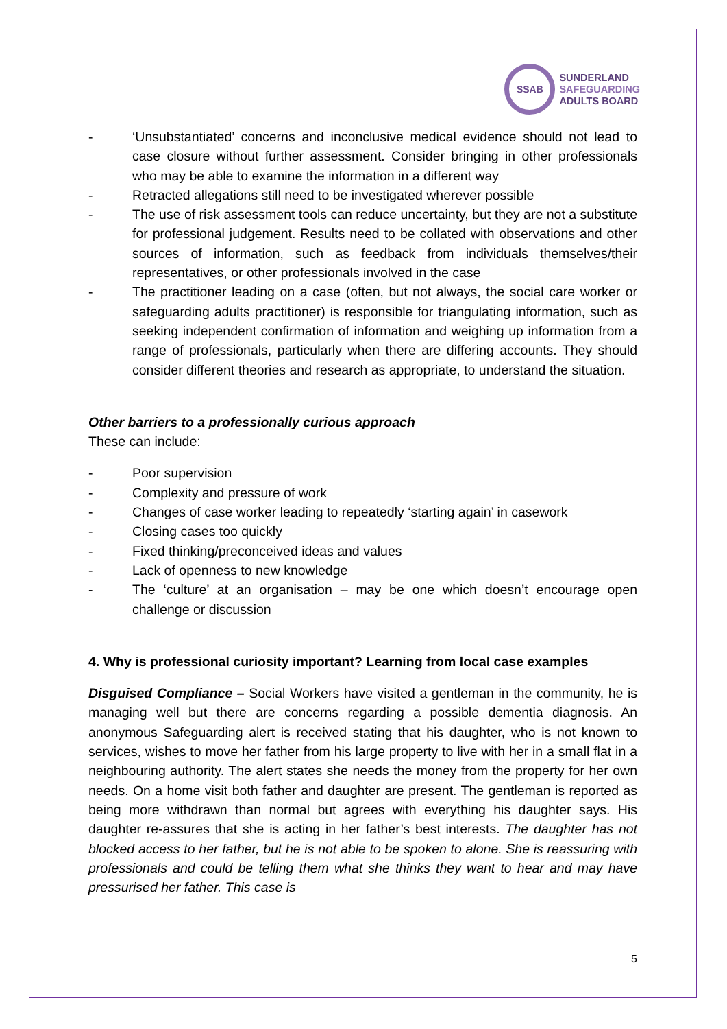SSAB
SUNDERLAND
SAFEGUARDING
ADULTS BOARD
- ‘Unsubstantiated’ concerns and inconclusive medical evidence should not lead to case closure without further assessment. Consider bringing in other professionals who may be able to examine the information in a different way
- Retracted allegations still need to be investigated wherever possible
- The use of risk assessment tools can reduce uncertainty, but they are not a substitute for professional judgement. Results need to be collated with observations and other sources of information, such as feedback from individuals themselves/their representatives, or other professionals involved in the case
- The practitioner leading on a case (often, but not always, the social care worker or safeguarding adults practitioner) is responsible for triangulating information, such as seeking independent confirmation of information and weighing up information from a range of professionals, particularly when there are differing accounts. They should consider different theories and research as appropriate, to understand the situation.
Other barriers to a professionally curious approach
These can include:
- Poor supervision
- Complexity and pressure of work
- Changes of case worker leading to repeatedly ‘starting again’ in casework
- Closing cases too quickly
- Fixed thinking/preconceived ideas and values
- Lack of openness to new knowledge
- The ‘culture’ at an organisation – may be one which doesn’t encourage open challenge or discussion
4. Why is professional curiosity important? Learning from local case examples
Disguised Compliance – Social Workers have visited a gentleman in the community, he is managing well but there are concerns regarding a possible dementia diagnosis. An anonymous Safeguarding alert is received stating that his daughter, who is not known to services, wishes to move her father from his large property to live with her in a small flat in a neighbouring authority. The alert states she needs the money from the property for her own needs. On a home visit both father and daughter are present. The gentleman is reported as being more withdrawn than normal but agrees with everything his daughter says. His daughter re-assures that she is acting in her father’s best interests. The daughter has not blocked access to her father, but he is not able to be spoken to alone. She is reassuring with professionals and could be telling them what she thinks they want to hear and may have pressurised her father. This case is
5